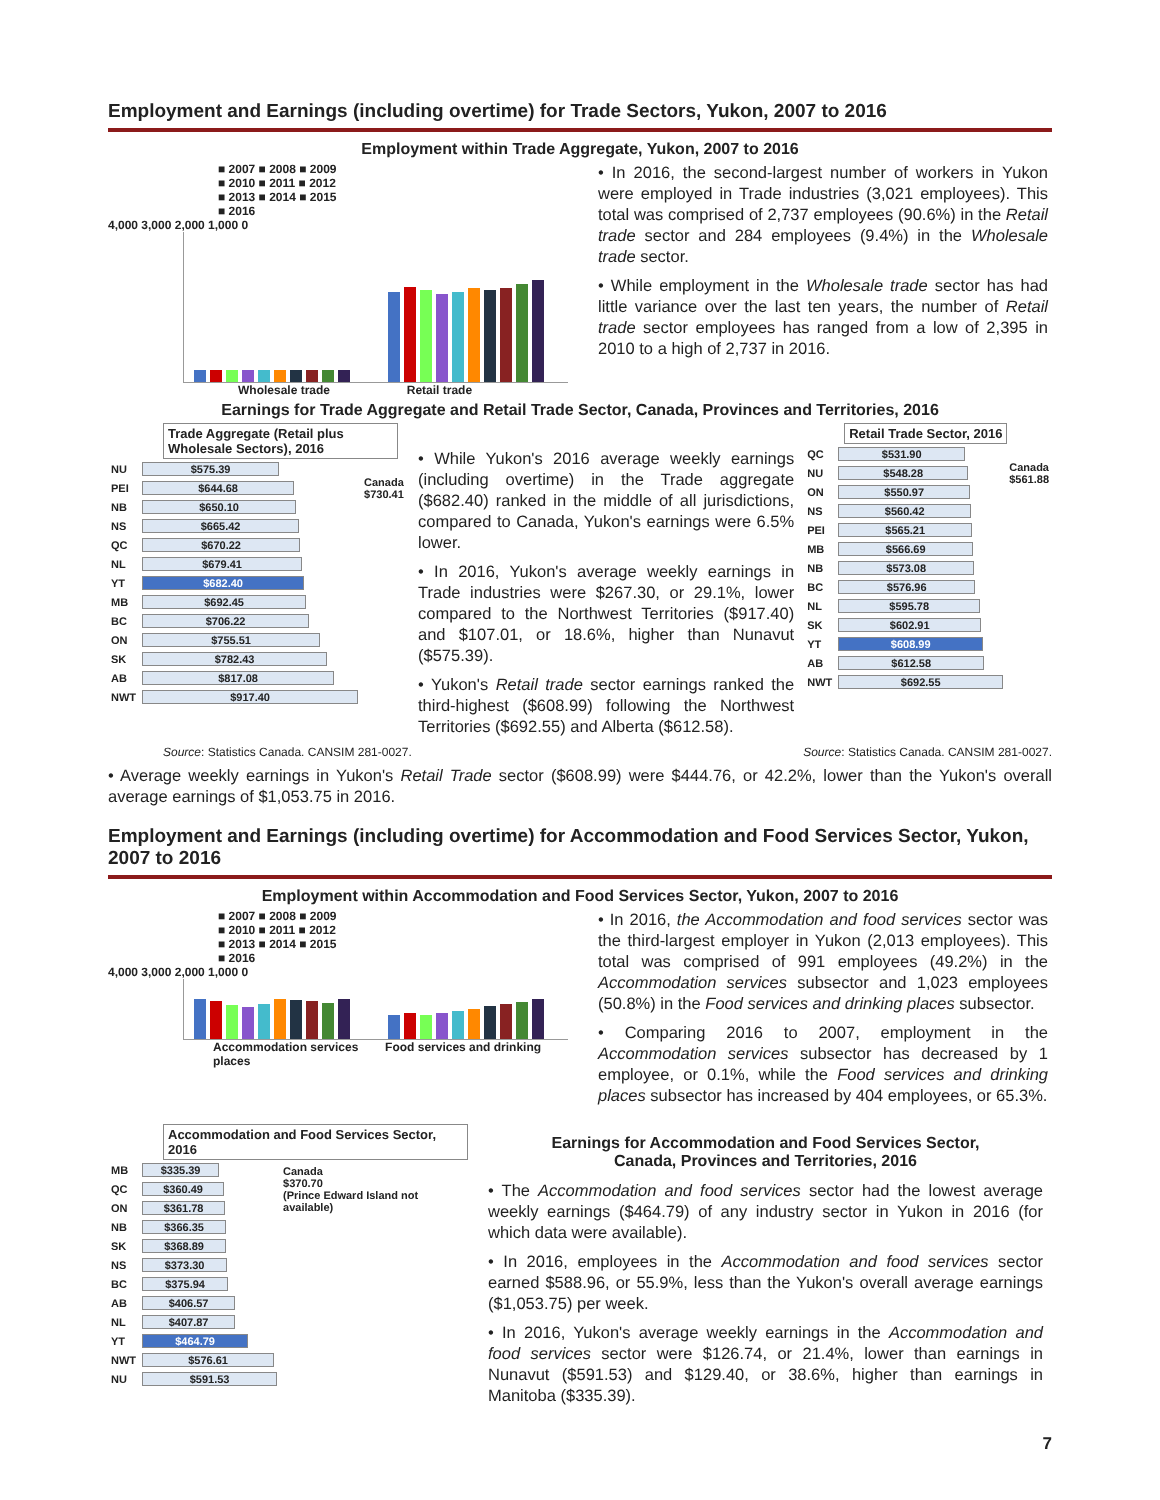Employment and Earnings (including overtime) for Trade Sectors, Yukon, 2007 to 2016
Employment within Trade Aggregate, Yukon, 2007 to 2016
■ 2007 ■ 2008 ■ 2009
■ 2010 ■ 2011 ■ 2012
■ 2013 ■ 2014 ■ 2015
■ 2016
4,000 3,000 2,000 1,000 0
Wholesale trade Retail trade
• In 2016, the second-largest number of workers in Yukon were employed in Trade industries (3,021 employees). This total was comprised of 2,737 employees (90.6%) in the Retail trade sector and 284 employees (9.4%) in the Wholesale trade sector.
• While employment in the Wholesale trade sector has had little variance over the last ten years, the number of Retail trade sector employees has ranged from a low of 2,395 in 2010 to a high of 2,737 in 2016.
Earnings for Trade Aggregate and Retail Trade Sector, Canada, Provinces and Territories, 2016
Trade Aggregate (Retail plus Wholesale Sectors), 2016
| NU | $575.39 | Canada $730.41 |
| PEI | $644.68 | |
| NB | $650.10 | |
| NS | $665.42 | |
| QC | $670.22 | |
| NL | $679.41 | |
| YT | $682.40 | |
| MB | $692.45 | |
| BC | $706.22 | |
| ON | $755.51 | |
| SK | $782.43 | |
| AB | $817.08 | |
| NWT | $917.40 | |
• While Yukon's 2016 average weekly earnings (including overtime) in the Trade aggregate ($682.40) ranked in the middle of all jurisdictions, compared to Canada, Yukon's earnings were 6.5% lower.
• In 2016, Yukon's average weekly earnings in Trade industries were $267.30, or 29.1%, lower compared to the Northwest Territories ($917.40) and $107.01, or 18.6%, higher than Nunavut ($575.39).
• Yukon's Retail trade sector earnings ranked the third-highest ($608.99) following the Northwest Territories ($692.55) and Alberta ($612.58).
Retail Trade Sector, 2016
| QC | $531.90 | Canada $561.88 |
| NU | $548.28 | |
| ON | $550.97 | |
| NS | $560.42 | |
| PEI | $565.21 | |
| MB | $566.69 | |
| NB | $573.08 | |
| BC | $576.96 | |
| NL | $595.78 | |
| SK | $602.91 | |
| YT | $608.99 | |
| AB | $612.58 | |
| NWT | $692.55 | |
Source: Statistics Canada. CANSIM 281-0027. Source: Statistics Canada. CANSIM 281-0027.
• Average weekly earnings in Yukon's Retail Trade sector ($608.99) were $444.76, or 42.2%, lower than the Yukon's overall average earnings of $1,053.75 in 2016.
Employment and Earnings (including overtime) for Accommodation and Food Services Sector, Yukon, 2007 to 2016
Employment within Accommodation and Food Services Sector, Yukon, 2007 to 2016
■ 2007 ■ 2008 ■ 2009
■ 2010 ■ 2011 ■ 2012
■ 2013 ■ 2014 ■ 2015
■ 2016
4,000 3,000 2,000 1,000 0
Accommodation services Food services and drinking places
• In 2016, the Accommodation and food services sector was the third-largest employer in Yukon (2,013 employees). This total was comprised of 991 employees (49.2%) in the Accommodation services subsector and 1,023 employees (50.8%) in the Food services and drinking places subsector.
• Comparing 2016 to 2007, employment in the Accommodation services subsector has decreased by 1 employee, or 0.1%, while the Food services and drinking places subsector has increased by 404 employees, or 65.3%.
Accommodation and Food Services Sector, 2016
| MB | $335.39 | Canada $370.70 (Prince Edward Island not available) |
| QC | $360.49 | |
| ON | $361.78 | |
| NB | $366.35 | |
| SK | $368.89 | |
| NS | $373.30 | |
| BC | $375.94 | |
| AB | $406.57 | |
| NL | $407.87 | |
| YT | $464.79 | |
| NWT | $576.61 | |
| NU | $591.53 | |
Earnings for Accommodation and Food Services Sector,
Canada, Provinces and Territories, 2016
• The Accommodation and food services sector had the lowest average weekly earnings ($464.79) of any industry sector in Yukon in 2016 (for which data were available).
• In 2016, employees in the Accommodation and food services sector earned $588.96, or 55.9%, less than the Yukon's overall average earnings ($1,053.75) per week.
• In 2016, Yukon's average weekly earnings in the Accommodation and food services sector were $126.74, or 21.4%, lower than earnings in Nunavut ($591.53) and $129.40, or 38.6%, higher than earnings in Manitoba ($335.39).
7